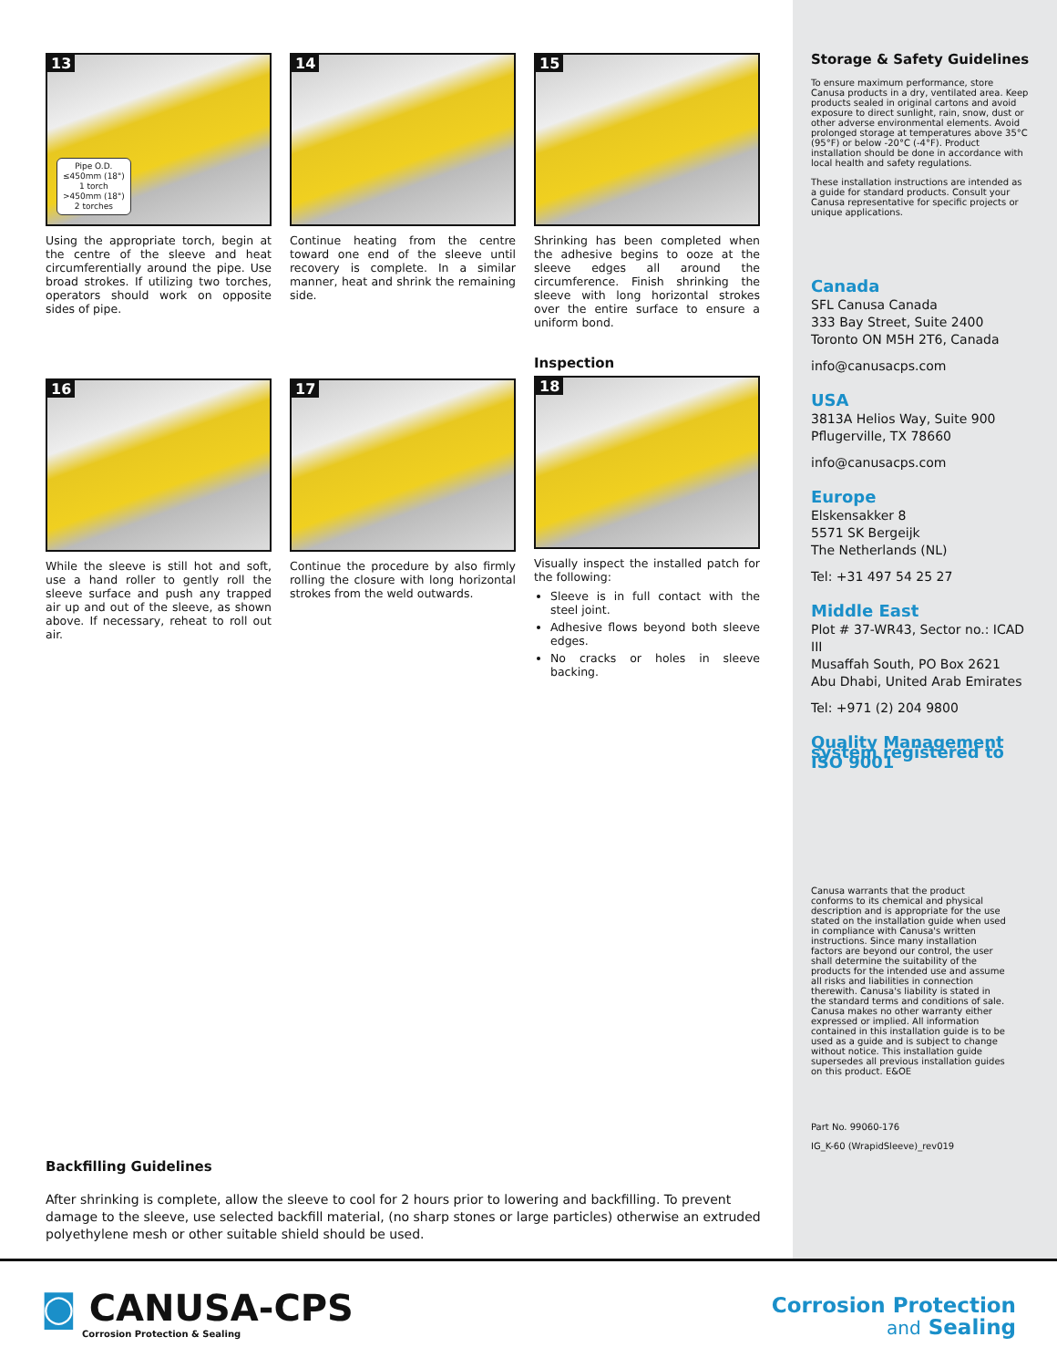13
Pipe O.D.
≤450mm (18")
1 torch
>450mm (18")
2 torches
Using the appropriate torch, begin at the centre of the sleeve and heat circumferentially around the pipe. Use broad strokes. If utilizing two torches, operators should work on opposite sides of pipe.
14
Continue heating from the centre toward one end of the sleeve until recovery is complete. In a similar manner, heat and shrink the remaining side.
15
Shrinking has been completed when the adhesive begins to ooze at the sleeve edges all around the circumference. Finish shrinking the sleeve with long horizontal strokes over the entire surface to ensure a uniform bond.
16
While the sleeve is still hot and soft, use a hand roller to gently roll the sleeve surface and push any trapped air up and out of the sleeve, as shown above. If necessary, reheat to roll out air.
17
Continue the procedure by also firmly rolling the closure with long horizontal strokes from the weld outwards.
Inspection
18
Visually inspect the installed patch for the following:
Sleeve is in full contact with the steel joint.
Adhesive flows beyond both sleeve edges.
No cracks or holes in sleeve backing.
Backfilling Guidelines
After shrinking is complete, allow the sleeve to cool for 2 hours prior to lowering and backfilling. To prevent damage to the sleeve, use selected backfill material, (no sharp stones or large particles) otherwise an extruded polyethylene mesh or other suitable shield should be used.
Storage & Safety Guidelines
To ensure maximum performance, store Canusa products in a dry, ventilated area. Keep products sealed in original cartons and avoid exposure to direct sunlight, rain, snow, dust or other adverse environmental elements. Avoid prolonged storage at temperatures above 35°C (95°F) or below -20°C (-4°F). Product installation should be done in accordance with local health and safety regulations.
These installation instructions are intended as a guide for standard products. Consult your Canusa representative for specific projects or unique applications.
Canada
SFL Canusa Canada
333 Bay Street, Suite 2400
Toronto ON M5H 2T6, Canada
info@canusacps.com
USA
3813A Helios Way, Suite 900
Pflugerville, TX 78660
info@canusacps.com
Europe
Elskensakker 8
5571 SK Bergeijk
The Netherlands (NL)
Tel: +31 497 54 25 27
Middle East
Plot # 37-WR43, Sector no.: ICAD III
Musaffah South, PO Box 2621
Abu Dhabi, United Arab Emirates
Tel: +971 (2) 204 9800
Quality Management system registered to ISO 9001
Canusa warrants that the product conforms to its chemical and physical description and is appropriate for the use stated on the installation guide when used in compliance with Canusa's written instructions. Since many installation factors are beyond our control, the user shall determine the suitability of the products for the intended use and assume all risks and liabilities in connection therewith. Canusa's liability is stated in the standard terms and conditions of sale. Canusa makes no other warranty either expressed or implied. All information contained in this installation guide is to be used as a guide and is subject to change without notice. This installation guide supersedes all previous installation guides on this product. E&OE
Part No. 99060-176
IG_K-60 (WrapidSleeve)_rev019
◙ CANUSA-CPS
Corrosion Protection & Sealing
Corrosion Protection
and Sealing